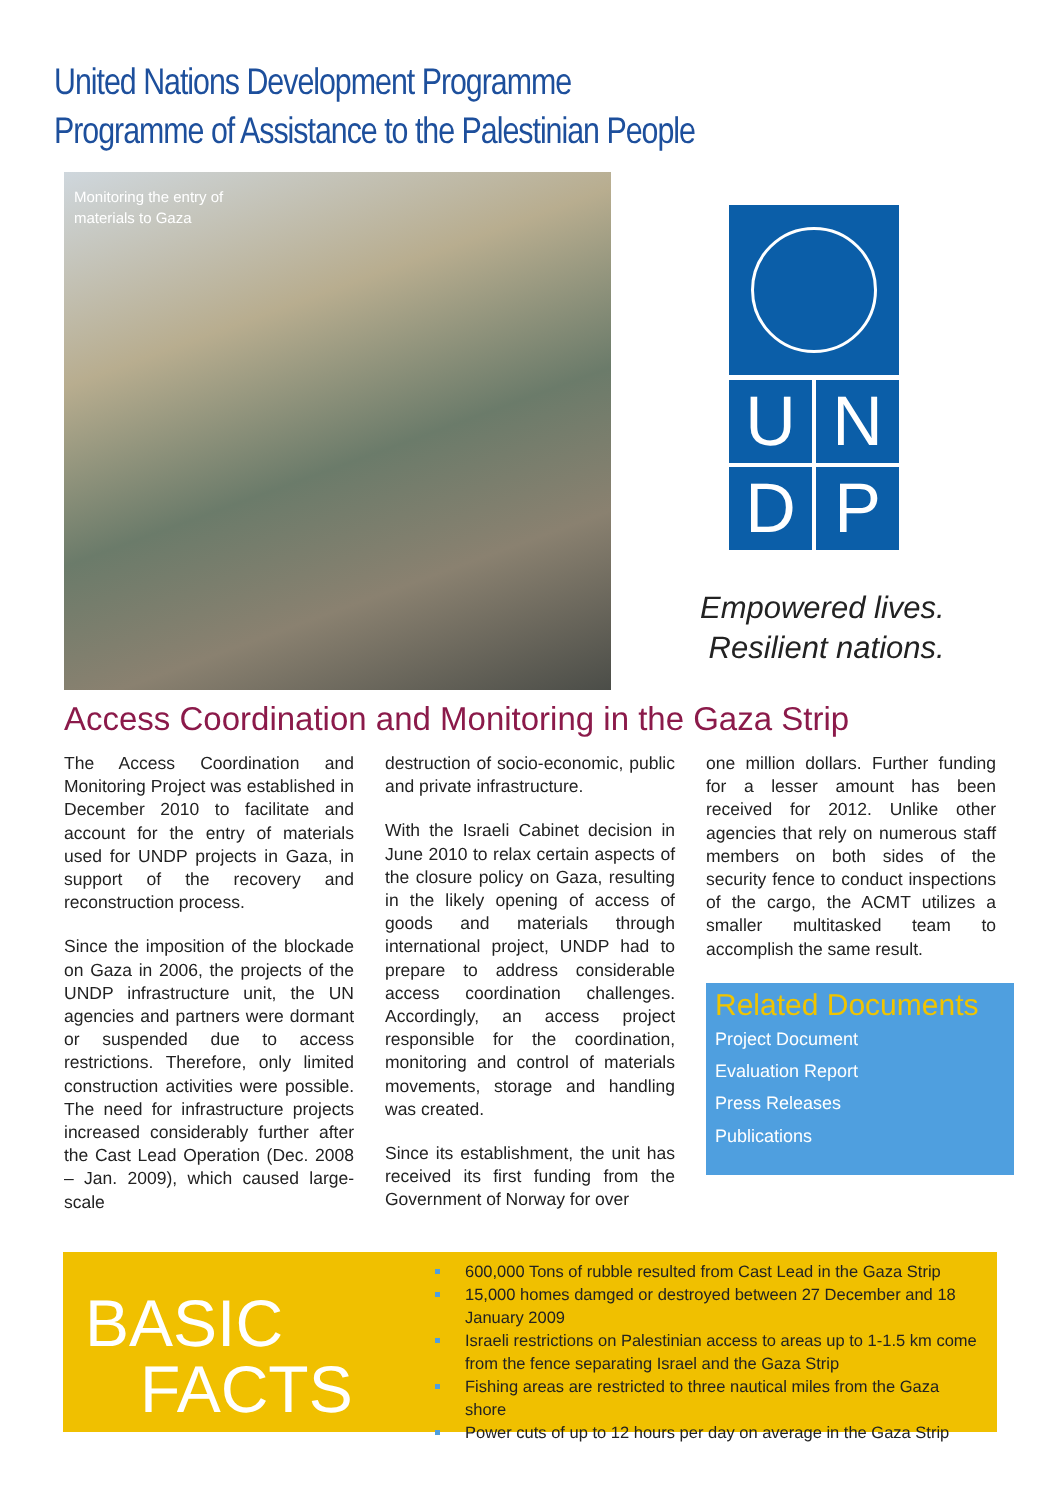United Nations Development Programme
Programme of Assistance to the Palestinian People
Monitoring the entry of materials to Gaza
UNDP
Empowered lives.
Resilient nations.
Access Coordination and Monitoring in the Gaza Strip
The Access Coordination and Monitoring Project was established in December 2010 to facilitate and account for the entry of materials used for UNDP projects in Gaza, in support of the recovery and reconstruction process.
Since the imposition of the blockade on Gaza in 2006, the projects of the UNDP infrastructure unit, the UN agencies and partners were dormant or suspended due to access restrictions. Therefore, only limited construction activities were possible. The need for infrastructure projects increased considerably further after the Cast Lead Operation (Dec. 2008 – Jan. 2009), which caused large-scale
destruction of socio-economic, public and private infrastructure.
With the Israeli Cabinet decision in June 2010 to relax certain aspects of the closure policy on Gaza, resulting in the likely opening of access of goods and materials through international project, UNDP had to prepare to address considerable access coordination challenges. Accordingly, an access project responsible for the coordination, monitoring and control of materials movements, storage and handling was created.
Since its establishment, the unit has received its first funding from the Government of Norway for over
one million dollars. Further funding for a lesser amount has been received for 2012. Unlike other agencies that rely on numerous staff members on both sides of the security fence to conduct inspections of the cargo, the ACMT utilizes a smaller multitasked team to accomplish the same result.
Related Documents
Project Document
Evaluation Report
Press Releases
Publications
BASIC
FACTS
600,000 Tons of rubble resulted from Cast Lead in the Gaza Strip
15,000 homes damged or destroyed between 27 December and 18 January 2009
Israeli restrictions on Palestinian access to areas up to 1-1.5 km come from the fence separating Israel and the Gaza Strip
Fishing areas are restricted to three nautical miles from the Gaza shore
Power cuts of up to 12 hours per day on average in the Gaza Strip